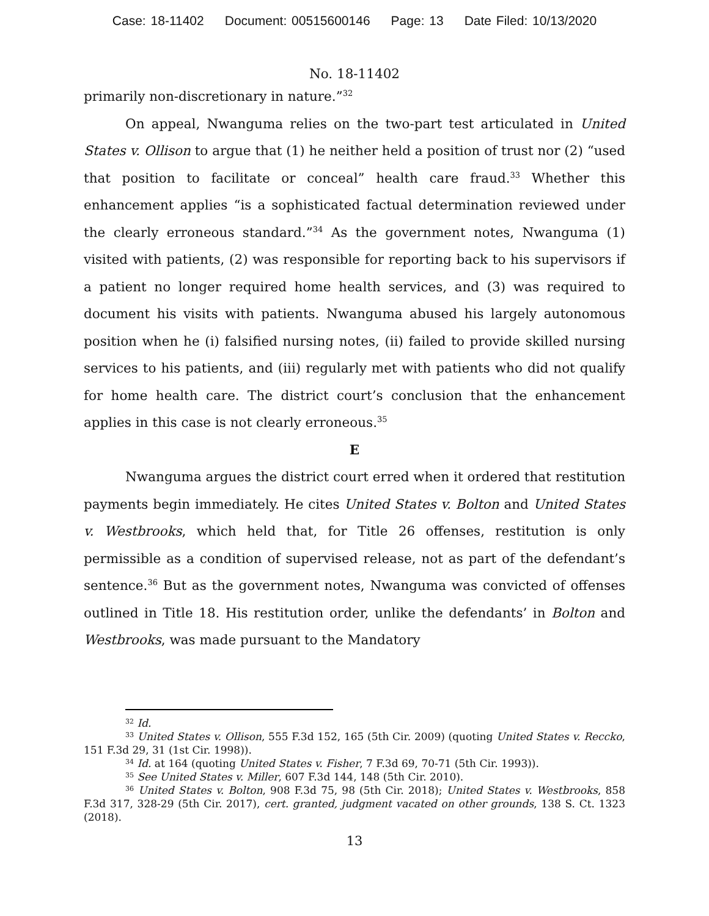Case: 18-11402 Document: 00515600146 Page: 13 Date Filed: 10/13/2020
No. 18-11402
primarily non-discretionary in nature.”<sup>32</sup>
On appeal, Nwanguma relies on the two-part test articulated in United States v. Ollison to argue that (1) he neither held a position of trust nor (2) “used that position to facilitate or conceal” health care fraud.<sup>33</sup> Whether this enhancement applies “is a sophisticated factual determination reviewed under the clearly erroneous standard.”<sup>34</sup> As the government notes, Nwanguma (1) visited with patients, (2) was responsible for reporting back to his supervisors if a patient no longer required home health services, and (3) was required to document his visits with patients. Nwanguma abused his largely autonomous position when he (i) falsified nursing notes, (ii) failed to provide skilled nursing services to his patients, and (iii) regularly met with patients who did not qualify for home health care. The district court’s conclusion that the enhancement applies in this case is not clearly erroneous.<sup>35</sup>
E
Nwanguma argues the district court erred when it ordered that restitution payments begin immediately. He cites United States v. Bolton and United States v. Westbrooks, which held that, for Title 26 offenses, restitution is only permissible as a condition of supervised release, not as part of the defendant’s sentence.<sup>36</sup> But as the government notes, Nwanguma was convicted of offenses outlined in Title 18. His restitution order, unlike the defendants’ in Bolton and Westbrooks, was made pursuant to the Mandatory
<sup>32</sup> Id.
<sup>33</sup> United States v. Ollison, 555 F.3d 152, 165 (5th Cir. 2009) (quoting United States v. Reccko, 151 F.3d 29, 31 (1st Cir. 1998)).
<sup>34</sup> Id. at 164 (quoting United States v. Fisher, 7 F.3d 69, 70-71 (5th Cir. 1993)).
<sup>35</sup> See United States v. Miller, 607 F.3d 144, 148 (5th Cir. 2010).
<sup>36</sup> United States v. Bolton, 908 F.3d 75, 98 (5th Cir. 2018); United States v. Westbrooks, 858 F.3d 317, 328-29 (5th Cir. 2017), cert. granted, judgment vacated on other grounds, 138 S. Ct. 1323 (2018).
13